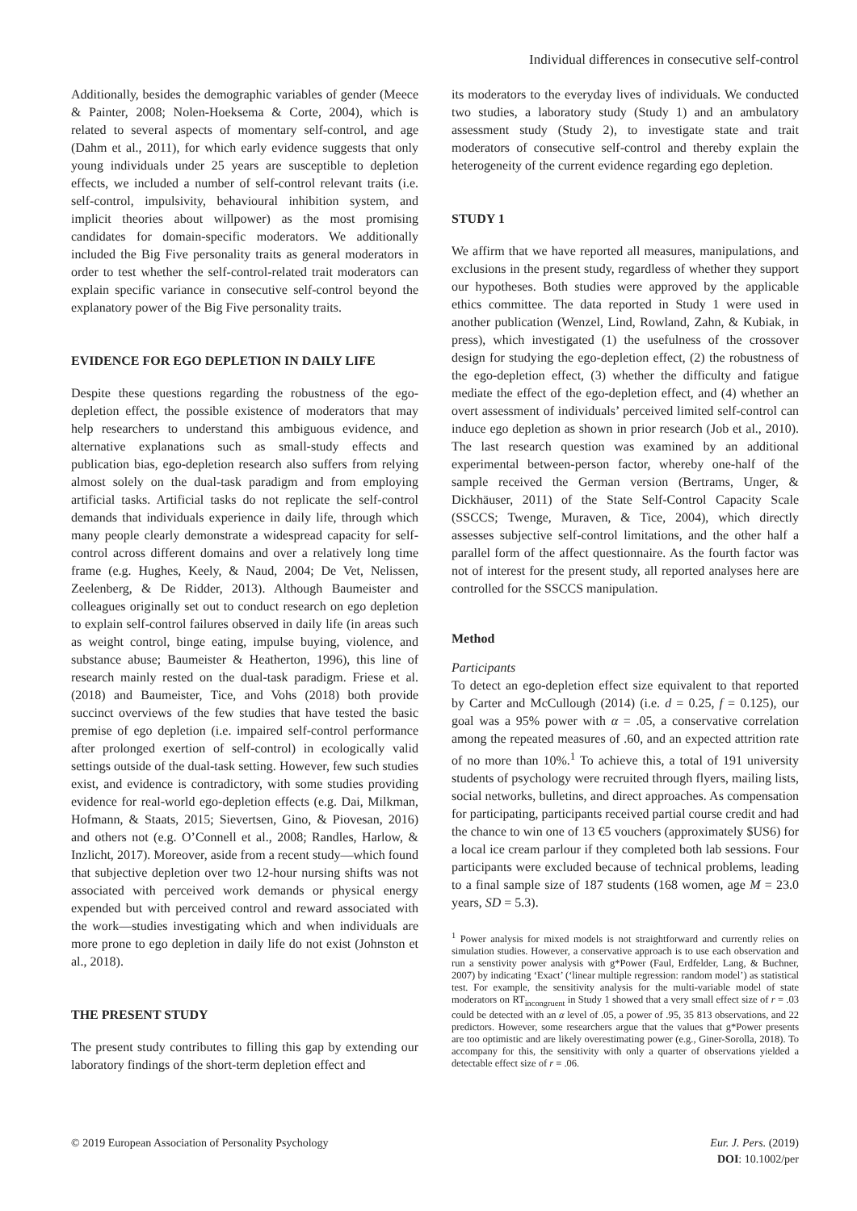Individual differences in consecutive self-control
Additionally, besides the demographic variables of gender (Meece & Painter, 2008; Nolen-Hoeksema & Corte, 2004), which is related to several aspects of momentary self-control, and age (Dahm et al., 2011), for which early evidence suggests that only young individuals under 25 years are susceptible to depletion effects, we included a number of self-control relevant traits (i.e. self-control, impulsivity, behavioural inhibition system, and implicit theories about willpower) as the most promising candidates for domain-specific moderators. We additionally included the Big Five personality traits as general moderators in order to test whether the self-control-related trait moderators can explain specific variance in consecutive self-control beyond the explanatory power of the Big Five personality traits.
EVIDENCE FOR EGO DEPLETION IN DAILY LIFE
Despite these questions regarding the robustness of the ego-depletion effect, the possible existence of moderators that may help researchers to understand this ambiguous evidence, and alternative explanations such as small-study effects and publication bias, ego-depletion research also suffers from relying almost solely on the dual-task paradigm and from employing artificial tasks. Artificial tasks do not replicate the self-control demands that individuals experience in daily life, through which many people clearly demonstrate a widespread capacity for self-control across different domains and over a relatively long time frame (e.g. Hughes, Keely, & Naud, 2004; De Vet, Nelissen, Zeelenberg, & De Ridder, 2013). Although Baumeister and colleagues originally set out to conduct research on ego depletion to explain self-control failures observed in daily life (in areas such as weight control, binge eating, impulse buying, violence, and substance abuse; Baumeister & Heatherton, 1996), this line of research mainly rested on the dual-task paradigm. Friese et al. (2018) and Baumeister, Tice, and Vohs (2018) both provide succinct overviews of the few studies that have tested the basic premise of ego depletion (i.e. impaired self-control performance after prolonged exertion of self-control) in ecologically valid settings outside of the dual-task setting. However, few such studies exist, and evidence is contradictory, with some studies providing evidence for real-world ego-depletion effects (e.g. Dai, Milkman, Hofmann, & Staats, 2015; Sievertsen, Gino, & Piovesan, 2016) and others not (e.g. O’Connell et al., 2008; Randles, Harlow, & Inzlicht, 2017). Moreover, aside from a recent study—which found that subjective depletion over two 12-hour nursing shifts was not associated with perceived work demands or physical energy expended but with perceived control and reward associated with the work—studies investigating which and when individuals are more prone to ego depletion in daily life do not exist (Johnston et al., 2018).
THE PRESENT STUDY
The present study contributes to filling this gap by extending our laboratory findings of the short-term depletion effect and
its moderators to the everyday lives of individuals. We conducted two studies, a laboratory study (Study 1) and an ambulatory assessment study (Study 2), to investigate state and trait moderators of consecutive self-control and thereby explain the heterogeneity of the current evidence regarding ego depletion.
STUDY 1
We affirm that we have reported all measures, manipulations, and exclusions in the present study, regardless of whether they support our hypotheses. Both studies were approved by the applicable ethics committee. The data reported in Study 1 were used in another publication (Wenzel, Lind, Rowland, Zahn, & Kubiak, in press), which investigated (1) the usefulness of the crossover design for studying the ego-depletion effect, (2) the robustness of the ego-depletion effect, (3) whether the difficulty and fatigue mediate the effect of the ego-depletion effect, and (4) whether an overt assessment of individuals’ perceived limited self-control can induce ego depletion as shown in prior research (Job et al., 2010). The last research question was examined by an additional experimental between-person factor, whereby one-half of the sample received the German version (Bertrams, Unger, & Dickhäuser, 2011) of the State Self-Control Capacity Scale (SSCCS; Twenge, Muraven, & Tice, 2004), which directly assesses subjective self-control limitations, and the other half a parallel form of the affect questionnaire. As the fourth factor was not of interest for the present study, all reported analyses here are controlled for the SSCCS manipulation.
Method
Participants
To detect an ego-depletion effect size equivalent to that reported by Carter and McCullough (2014) (i.e. d = 0.25, f = 0.125), our goal was a 95% power with α = .05, a conservative correlation among the repeated measures of .60, and an expected attrition rate of no more than 10%.<sup>1</sup> To achieve this, a total of 191 university students of psychology were recruited through flyers, mailing lists, social networks, bulletins, and direct approaches. As compensation for participating, participants received partial course credit and had the chance to win one of 13 €5 vouchers (approximately $US6) for a local ice cream parlour if they completed both lab sessions. Four participants were excluded because of technical problems, leading to a final sample size of 187 students (168 women, age M = 23.0 years, SD = 5.3).
<sup>1</sup> Power analysis for mixed models is not straightforward and currently relies on simulation studies. However, a conservative approach is to use each observation and run a senstivity power analysis with g*Power (Faul, Erdfelder, Lang, & Buchner, 2007) by indicating ‘Exact’ (‘linear multiple regression: random model’) as statistical test. For example, the sensitivity analysis for the multi-variable model of state moderators on RT<sub>incongruent</sub> in Study 1 showed that a very small effect size of r = .03 could be detected with an α level of .05, a power of .95, 35 813 observations, and 22 predictors. However, some researchers argue that the values that g*Power presents are too optimistic and are likely overestimating power (e.g., Giner-Sorolla, 2018). To accompany for this, the sensitivity with only a quarter of observations yielded a detectable effect size of r = .06.
© 2019 European Association of Personality Psychology
Eur. J. Pers. (2019)
DOI: 10.1002/per